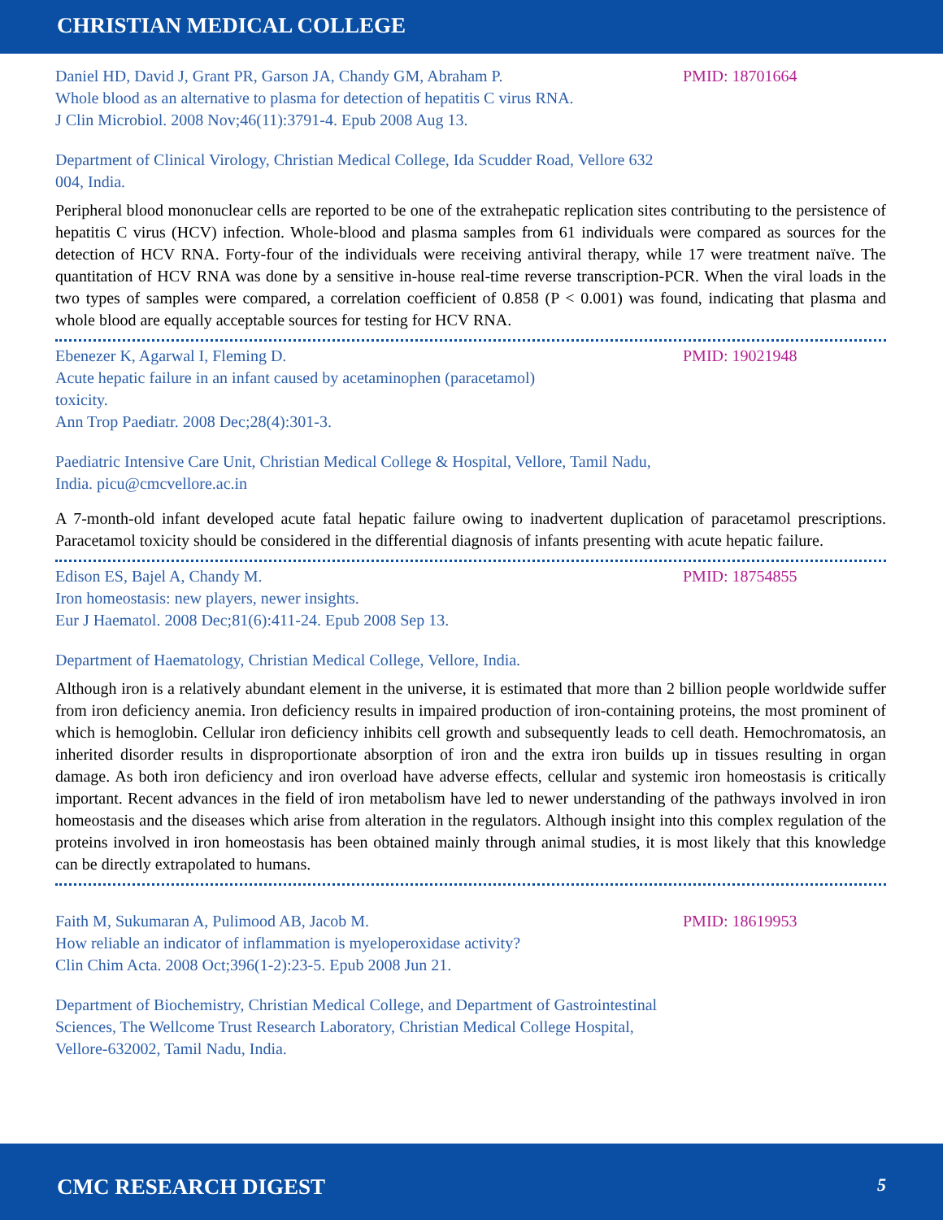CHRISTIAN MEDICAL COLLEGE
Daniel HD, David J, Grant PR, Garson JA, Chandy GM, Abraham P.
Whole blood as an alternative to plasma for detection of hepatitis C virus RNA.
J Clin Microbiol. 2008 Nov;46(11):3791-4. Epub 2008 Aug 13.
PMID: 18701664
Department of Clinical Virology, Christian Medical College, Ida Scudder Road, Vellore 632 004, India.
Peripheral blood mononuclear cells are reported to be one of the extrahepatic replication sites contributing to the persistence of hepatitis C virus (HCV) infection. Whole-blood and plasma samples from 61 individuals were compared as sources for the detection of HCV RNA. Forty-four of the individuals were receiving antiviral therapy, while 17 were treatment naïve. The quantitation of HCV RNA was done by a sensitive in-house real-time reverse transcription-PCR. When the viral loads in the two types of samples were compared, a correlation coefficient of 0.858 (P < 0.001) was found, indicating that plasma and whole blood are equally acceptable sources for testing for HCV RNA.
Ebenezer K, Agarwal I, Fleming D.
Acute hepatic failure in an infant caused by acetaminophen (paracetamol)
toxicity.
Ann Trop Paediatr. 2008 Dec;28(4):301-3.
PMID: 19021948
Paediatric Intensive Care Unit, Christian Medical College & Hospital, Vellore, Tamil Nadu, India. picu@cmcvellore.ac.in
A 7-month-old infant developed acute fatal hepatic failure owing to inadvertent duplication of paracetamol prescriptions. Paracetamol toxicity should be considered in the differential diagnosis of infants presenting with acute hepatic failure.
Edison ES, Bajel A, Chandy M.
Iron homeostasis: new players, newer insights.
Eur J Haematol. 2008 Dec;81(6):411-24. Epub 2008 Sep 13.
PMID: 18754855
Department of Haematology, Christian Medical College, Vellore, India.
Although iron is a relatively abundant element in the universe, it is estimated that more than 2 billion people worldwide suffer from iron deficiency anemia. Iron deficiency results in impaired production of iron-containing proteins, the most prominent of which is hemoglobin. Cellular iron deficiency inhibits cell growth and subsequently leads to cell death. Hemochromatosis, an inherited disorder results in disproportionate absorption of iron and the extra iron builds up in tissues resulting in organ damage. As both iron deficiency and iron overload have adverse effects, cellular and systemic iron homeostasis is critically important. Recent advances in the field of iron metabolism have led to newer understanding of the pathways involved in iron homeostasis and the diseases which arise from alteration in the regulators. Although insight into this complex regulation of the proteins involved in iron homeostasis has been obtained mainly through animal studies, it is most likely that this knowledge can be directly extrapolated to humans.
Faith M, Sukumaran A, Pulimood AB, Jacob M.
How reliable an indicator of inflammation is myeloperoxidase activity?
Clin Chim Acta. 2008 Oct;396(1-2):23-5. Epub 2008 Jun 21.
PMID: 18619953
Department of Biochemistry, Christian Medical College, and Department of Gastrointestinal Sciences, The Wellcome Trust Research Laboratory, Christian Medical College Hospital, Vellore-632002, Tamil Nadu, India.
CMC RESEARCH DIGEST 5